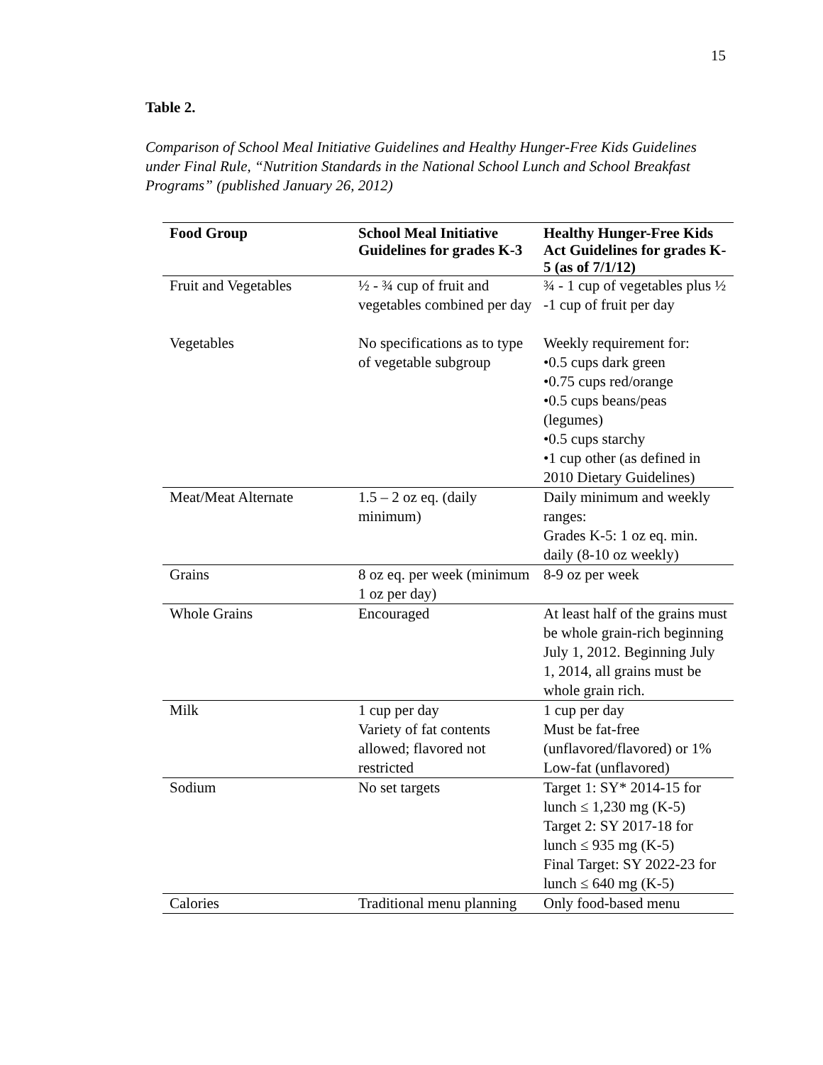15
Table 2.
Comparison of School Meal Initiative Guidelines and Healthy Hunger-Free Kids Guidelines under Final Rule, “Nutrition Standards in the National School Lunch and School Breakfast Programs” (published January 26, 2012)
| Food Group | School Meal Initiative Guidelines for grades K-3 | Healthy Hunger-Free Kids Act Guidelines for grades K-5 (as of 7/1/12) |
| --- | --- | --- |
| Fruit and Vegetables | ½ - ¾ cup of fruit and vegetables combined per day | ¾ - 1 cup of vegetables plus ½ -1 cup of fruit per day |
| Vegetables | No specifications as to type of vegetable subgroup | Weekly requirement for: •0.5 cups dark green •0.75 cups red/orange •0.5 cups beans/peas (legumes) •0.5 cups starchy •1 cup other (as defined in 2010 Dietary Guidelines) |
| Meat/Meat Alternate | 1.5 – 2 oz eq. (daily minimum) | Daily minimum and weekly ranges: Grades K-5: 1 oz eq. min. daily (8-10 oz weekly) |
| Grains | 8 oz eq. per week (minimum 1 oz per day) | 8-9 oz per week |
| Whole Grains | Encouraged | At least half of the grains must be whole grain-rich beginning July 1, 2012. Beginning July 1, 2014, all grains must be whole grain rich. |
| Milk | 1 cup per day Variety of fat contents allowed; flavored not restricted | 1 cup per day Must be fat-free (unflavored/flavored) or 1% Low-fat (unflavored) |
| Sodium | No set targets | Target 1: SY* 2014-15 for lunch ≤ 1,230 mg (K-5) Target 2: SY 2017-18 for lunch ≤ 935 mg (K-5) Final Target: SY 2022-23 for lunch ≤ 640 mg (K-5) |
| Calories | Traditional menu planning | Only food-based menu |